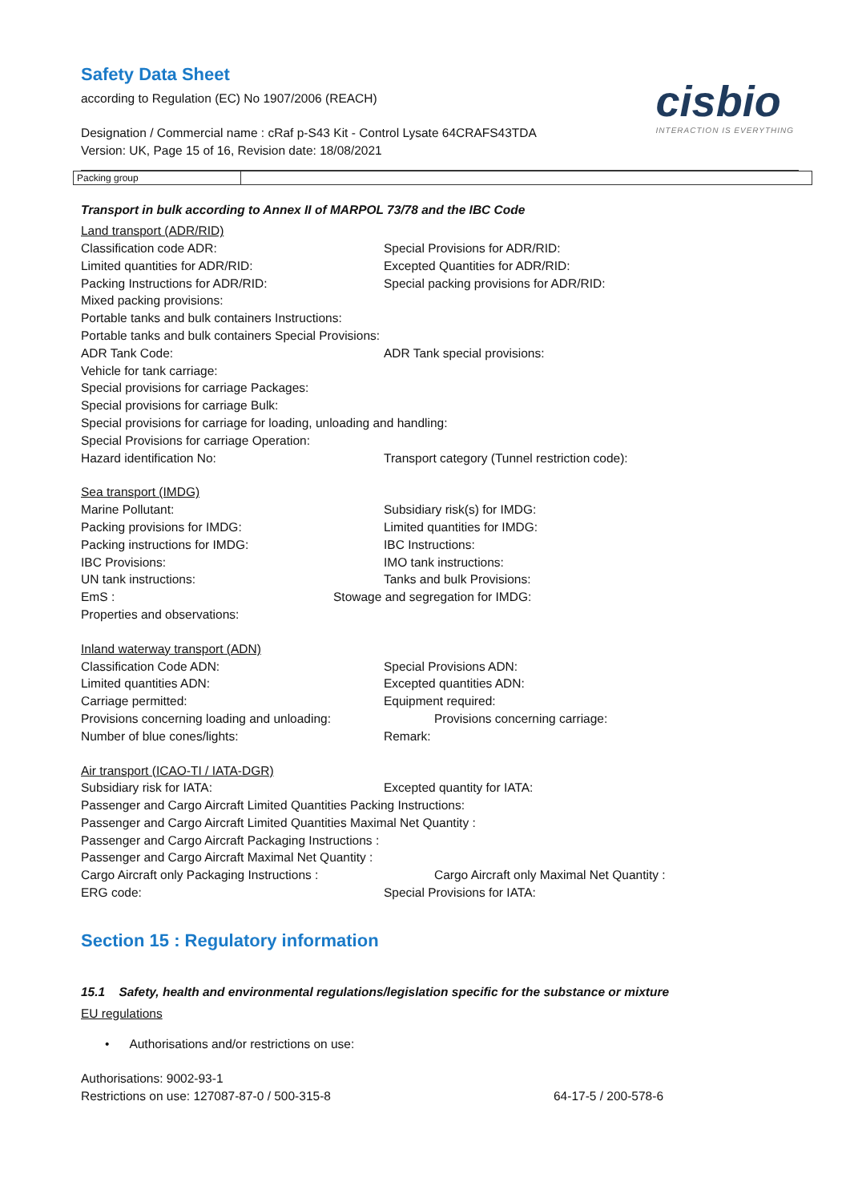cisbio
INTERACTION IS EVERYTHING
Safety Data Sheet
according to Regulation (EC) No 1907/2006 (REACH)
Designation / Commercial name : cRaf p-S43 Kit - Control Lysate 64CRAFS43TDA
Version: UK, Page 15 of 16, Revision date: 18/08/2021
| Packing group | |
Transport in bulk according to Annex II of MARPOL 73/78 and the IBC Code
Land transport (ADR/RID)
Classification code ADR: Special Provisions for ADR/RID:
Limited quantities for ADR/RID: Excepted Quantities for ADR/RID:
Packing Instructions for ADR/RID: Special packing provisions for ADR/RID:
Mixed packing provisions:
Portable tanks and bulk containers Instructions:
Portable tanks and bulk containers Special Provisions:
ADR Tank Code: ADR Tank special provisions:
Vehicle for tank carriage:
Special provisions for carriage Packages:
Special provisions for carriage Bulk:
Special provisions for carriage for loading, unloading and handling:
Special Provisions for carriage Operation:
Hazard identification No: Transport category (Tunnel restriction code):
Sea transport (IMDG)
Marine Pollutant: Subsidiary risk(s) for IMDG:
Packing provisions for IMDG: Limited quantities for IMDG:
Packing instructions for IMDG: IBC Instructions:
IBC Provisions: IMO tank instructions:
UN tank instructions: Tanks and bulk Provisions:
EmS : Stowage and segregation for IMDG:
Properties and observations:
Inland waterway transport (ADN)
Classification Code ADN: Special Provisions ADN:
Limited quantities ADN: Excepted quantities ADN:
Carriage permitted: Equipment required:
Provisions concerning loading and unloading: Provisions concerning carriage:
Number of blue cones/lights: Remark:
Air transport (ICAO-TI / IATA-DGR)
Subsidiary risk for IATA: Excepted quantity for IATA:
Passenger and Cargo Aircraft Limited Quantities Packing Instructions:
Passenger and Cargo Aircraft Limited Quantities Maximal Net Quantity :
Passenger and Cargo Aircraft Packaging Instructions :
Passenger and Cargo Aircraft Maximal Net Quantity :
Cargo Aircraft only Packaging Instructions : Cargo Aircraft only Maximal Net Quantity :
ERG code: Special Provisions for IATA:
Section 15 : Regulatory information
15.1 Safety, health and environmental regulations/legislation specific for the substance or mixture
EU regulations
• Authorisations and/or restrictions on use:
Authorisations: 9002-93-1
Restrictions on use: 127087-87-0 / 500-315-8 64-17-5 / 200-578-6